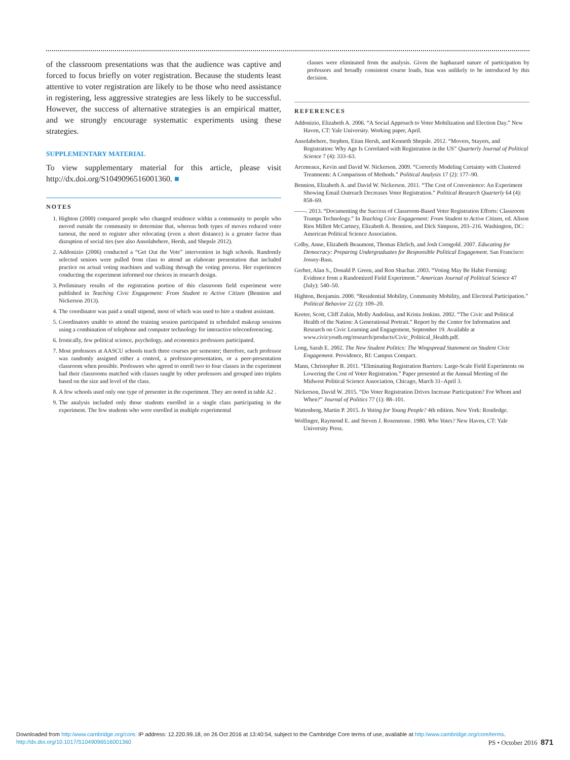of the classroom presentations was that the audience was captive and forced to focus briefly on voter registration. Because the students least attentive to voter registration are likely to be those who need assistance in registering, less aggressive strategies are less likely to be successful. However, the success of alternative strategies is an empirical matter, and we strongly encourage systematic experiments using these strategies.
SUPPLEMENTARY MATERIAL
To view supplementary material for this article, please visit http://dx.doi.org/S1049096516001360. ■
NOTES
1. Highton (2000) compared people who changed residence within a community to people who moved outside the community to determine that, whereas both types of moves reduced voter turnout, the need to register after relocating (even a short distance) is a greater factor than disruption of social ties (see also Ansolabehere, Hersh, and Shepsle 2012).
2. Addonizio (2006) conducted a “Get Out the Vote” intervention in high schools. Randomly selected seniors were pulled from class to attend an elaborate presentation that included practice on actual voting machines and walking through the voting process. Her experiences conducting the experiment informed our choices in research design.
3. Preliminary results of the registration portion of this classroom field experiment were published in Teaching Civic Engagement: From Student to Active Citizen (Bennion and Nickerson 2013).
4. The coordinator was paid a small stipend, most of which was used to hire a student assistant.
5. Coordinators unable to attend the training session participated in scheduled makeup sessions using a combination of telephone and computer technology for interactive teleconferencing.
6. Ironically, few political science, psychology, and economics professors participated.
7. Most professors at AASCU schools teach three courses per semester; therefore, each professor was randomly assigned either a control, a professor-presentation, or a peer-presentation classroom when possible. Professors who agreed to enroll two to four classes in the experiment had their classrooms matched with classes taught by other professors and grouped into triplets based on the size and level of the class.
8. A few schools used only one type of presenter in the experiment. They are noted in table A2 .
9. The analysis included only those students enrolled in a single class participating in the experiment. The few students who were enrolled in multiple experimental
classes were eliminated from the analysis. Given the haphazard nature of participation by professors and broadly consistent course loads, bias was unlikely to be introduced by this decision.
REFERENCES
Addonizio, Elizabeth A. 2006. “A Social Approach to Voter Mobilization and Election Day.” New Haven, CT: Yale University. Working paper, April.
Ansolabehere, Stephen, Eitan Hersh, and Kenneth Shepsle. 2012. “Movers, Stayers, and Registration: Why Age Is Correlated with Registration in the US” Quarterly Journal of Political Science 7 (4): 333–63.
Arceneaux, Kevin and David W. Nickerson. 2009. “Correctly Modeling Certainty with Clustered Treatments: A Comparison of Methods.” Political Analysis 17 (2): 177–90.
Bennion, Elizabeth A. and David W. Nickerson. 2011. “The Cost of Convenience: An Experiment Showing Email Outreach Decreases Voter Registration.” Political Research Quarterly 64 (4): 858–69.
——. 2013. “Documenting the Success of Classroom-Based Voter Registration Efforts: Classroom Trumps Technology.” In Teaching Civic Engagement: From Student to Active Citizen, ed. Alison Rios Millett McCartney, Elizabeth A. Bennion, and Dick Simpson, 203–216. Washington, DC: American Political Science Association.
Colby, Anne, Elizabeth Beaumont, Thomas Ehrlich, and Josh Corngold. 2007. Educating for Democracy: Preparing Undergraduates for Responsible Political Engagement. San Francisco: Jossey-Bass.
Gerber, Alan S., Donald P. Green, and Ron Shachar. 2003. “Voting May Be Habit Forming: Evidence from a Randomized Field Experiment.” American Journal of Political Science 47 (July): 540–50.
Highton, Benjamin. 2000. “Residential Mobility, Community Mobility, and Electoral Participation.” Political Behavior 22 (2): 109–20.
Keeter, Scott, Cliff Zukin, Molly Andolina, and Krista Jenkins. 2002. “The Civic and Political Health of the Nation: A Generational Portrait.” Report by the Center for Information and Research on Civic Learning and Engagement, September 19. Available at www.civicyouth.org/research/products/Civic_Political_Health.pdf.
Long, Sarah E. 2002. The New Student Politics: The Wingspread Statement on Student Civic Engagement. Providence, RI: Campus Compact.
Mann, Christopher B. 2011. “Eliminating Registration Barriers: Large-Scale Field Experiments on Lowering the Cost of Voter Registration.” Paper presented at the Annual Meeting of the Midwest Political Science Association, Chicago, March 31–April 3.
Nickerson, David W. 2015. “Do Voter Registration Drives Increase Participation? For Whom and When?” Journal of Politics 77 (1): 88–101.
Wattenberg, Martin P. 2015. Is Voting for Young People? 4th edition. New York: Routledge.
Wolfinger, Raymond E. and Steven J. Rosenstone. 1980. Who Votes? New Haven, CT: Yale University Press.
Downloaded from http:/www.cambridge.org/core. IP address: 12.220.99.18, on 26 Oct 2016 at 13:40:54, subject to the Cambridge Core terms of use, available at http:/www.cambridge.org/core/terms.
http://dx.doi.org/10.1017/S1049096516001360 PS • October 2016 871